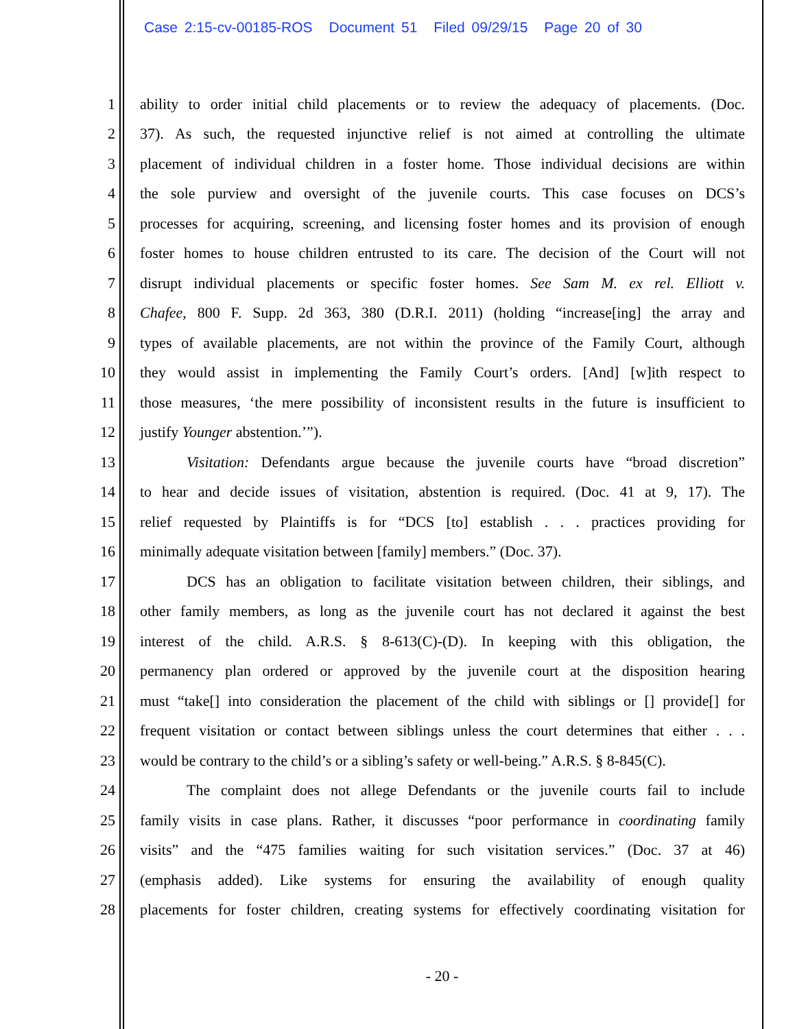Case 2:15-cv-00185-ROS Document 51 Filed 09/29/15 Page 20 of 30
1
ability to order initial child placements or to review the adequacy of placements. (Doc.
2
37). As such, the requested injunctive relief is not aimed at controlling the ultimate
3
placement of individual children in a foster home. Those individual decisions are within
4
the sole purview and oversight of the juvenile courts. This case focuses on DCS’s
5
processes for acquiring, screening, and licensing foster homes and its provision of enough
6
foster homes to house children entrusted to its care. The decision of the Court will not
7
disrupt individual placements or specific foster homes. See Sam M. ex rel. Elliott v.
8
Chafee, 800 F. Supp. 2d 363, 380 (D.R.I. 2011) (holding “increase[ing] the array and
9
types of available placements, are not within the province of the Family Court, although
10
they would assist in implementing the Family Court’s orders. [And] [w]ith respect to
11
those measures, ‘the mere possibility of inconsistent results in the future is insufficient to
12 justify Younger abstention.’”).
13
Visitation: Defendants argue because the juvenile courts have “broad discretion”
14
to hear and decide issues of visitation, abstention is required. (Doc. 41 at 9, 17). The
15
relief requested by Plaintiffs is for “DCS [to] establish . . . practices providing for
16
minimally adequate visitation between [family] members.” (Doc. 37).
17
DCS has an obligation to facilitate visitation between children, their siblings, and
18
other family members, as long as the juvenile court has not declared it against the best
19
interest of the child. A.R.S. § 8-613(C)-(D). In keeping with this obligation, the
20
permanency plan ordered or approved by the juvenile court at the disposition hearing
21
must “take[] into consideration the placement of the child with siblings or [] provide[] for
22
frequent visitation or contact between siblings unless the court determines that either . . .
23
would be contrary to the child’s or a sibling’s safety or well-being.” A.R.S. § 8-845(C).
24
The complaint does not allege Defendants or the juvenile courts fail to include
25
family visits in case plans. Rather, it discusses “poor performance in coordinating family
26
visits” and the “475 families waiting for such visitation services.” (Doc. 37 at 46)
27
(emphasis added). Like systems for ensuring the availability of enough quality
28
placements for foster children, creating systems for effectively coordinating visitation for
- 20 -